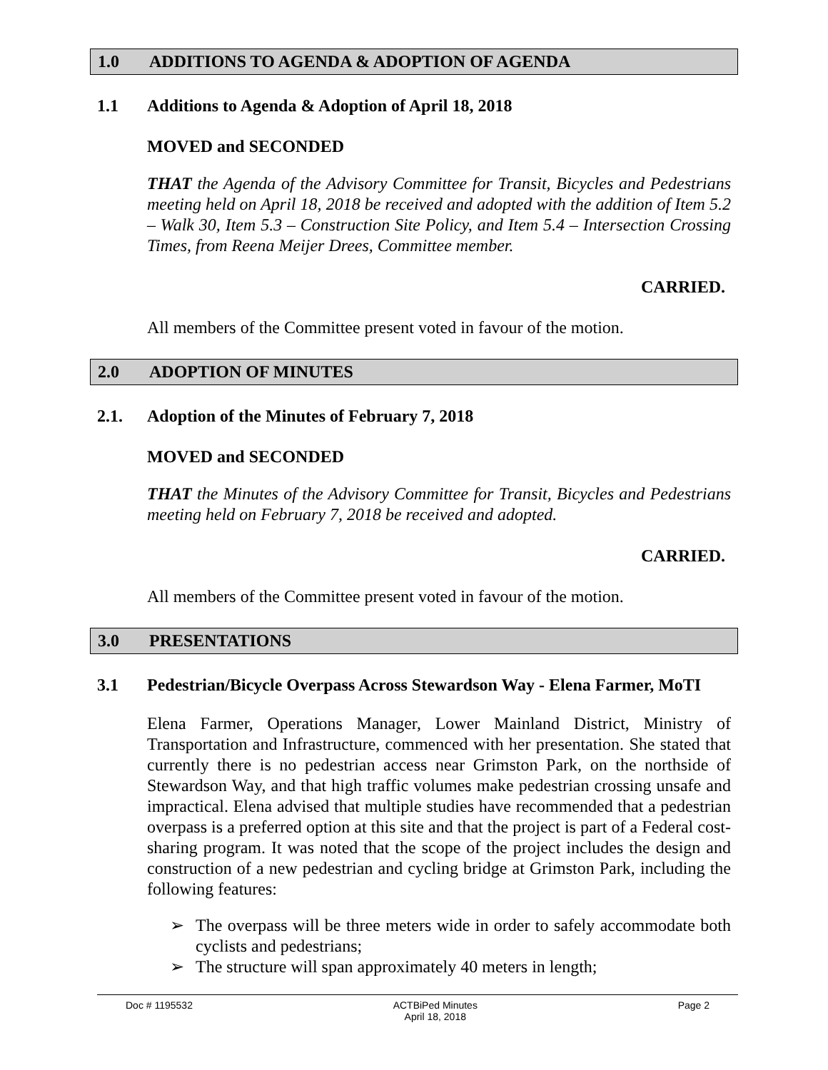1.0 ADDITIONS TO AGENDA & ADOPTION OF AGENDA
1.1 Additions to Agenda & Adoption of April 18, 2018
MOVED and SECONDED
THAT the Agenda of the Advisory Committee for Transit, Bicycles and Pedestrians meeting held on April 18, 2018 be received and adopted with the addition of Item 5.2 – Walk 30, Item 5.3 – Construction Site Policy, and Item 5.4 – Intersection Crossing Times, from Reena Meijer Drees, Committee member.
CARRIED.
All members of the Committee present voted in favour of the motion.
2.0 ADOPTION OF MINUTES
2.1. Adoption of the Minutes of February 7, 2018
MOVED and SECONDED
THAT the Minutes of the Advisory Committee for Transit, Bicycles and Pedestrians meeting held on February 7, 2018 be received and adopted.
CARRIED.
All members of the Committee present voted in favour of the motion.
3.0 PRESENTATIONS
3.1 Pedestrian/Bicycle Overpass Across Stewardson Way - Elena Farmer, MoTI
Elena Farmer, Operations Manager, Lower Mainland District, Ministry of Transportation and Infrastructure, commenced with her presentation. She stated that currently there is no pedestrian access near Grimston Park, on the northside of Stewardson Way, and that high traffic volumes make pedestrian crossing unsafe and impractical. Elena advised that multiple studies have recommended that a pedestrian overpass is a preferred option at this site and that the project is part of a Federal cost-sharing program. It was noted that the scope of the project includes the design and construction of a new pedestrian and cycling bridge at Grimston Park, including the following features:
➢ The overpass will be three meters wide in order to safely accommodate both cyclists and pedestrians;
➢ The structure will span approximately 40 meters in length;
Doc # 1195532 ACTBiPed Minutes
April 18, 2018
Page 2